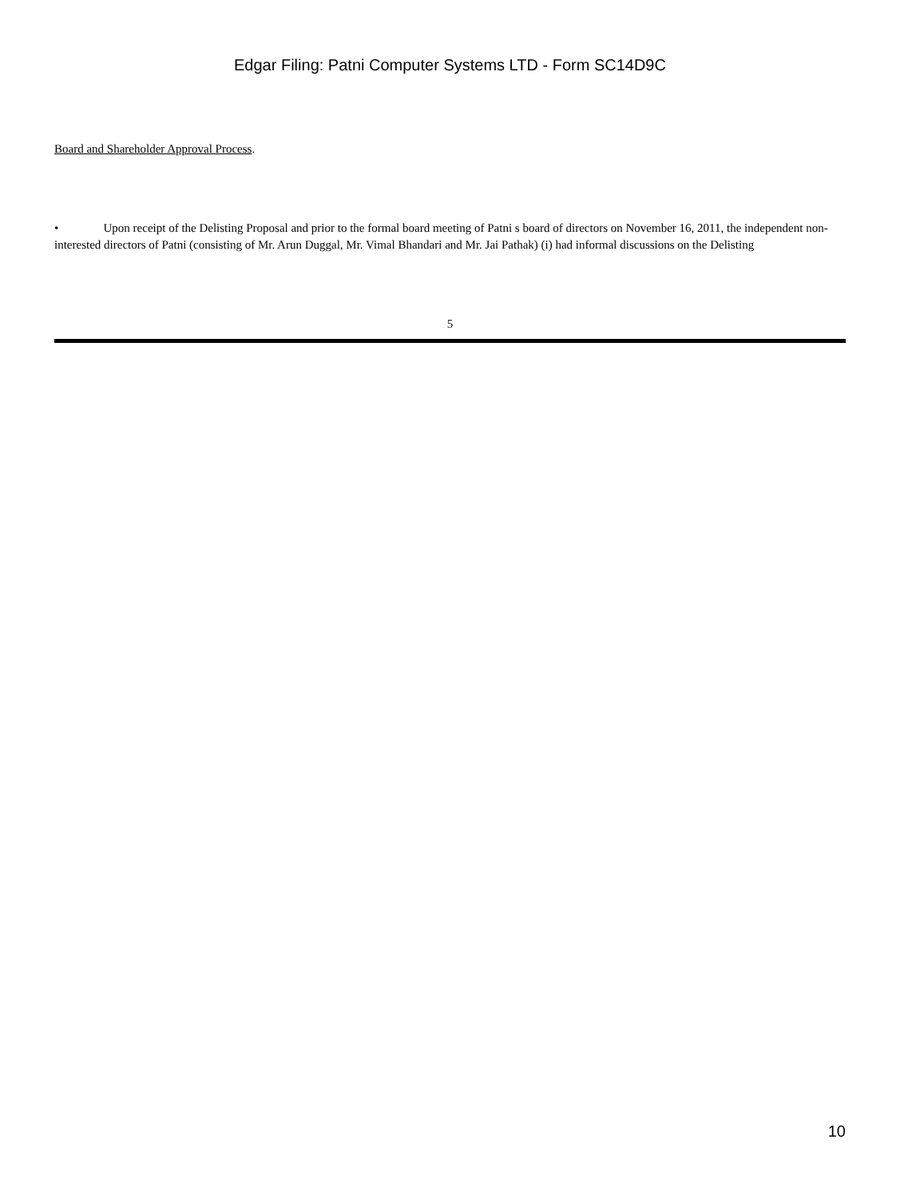Edgar Filing: Patni Computer Systems LTD - Form SC14D9C
Board and Shareholder Approval Process.
• Upon receipt of the Delisting Proposal and prior to the formal board meeting of Patni s board of directors on November 16, 2011, the independent non-interested directors of Patni (consisting of Mr. Arun Duggal, Mr. Vimal Bhandari and Mr. Jai Pathak) (i) had informal discussions on the Delisting
5
10